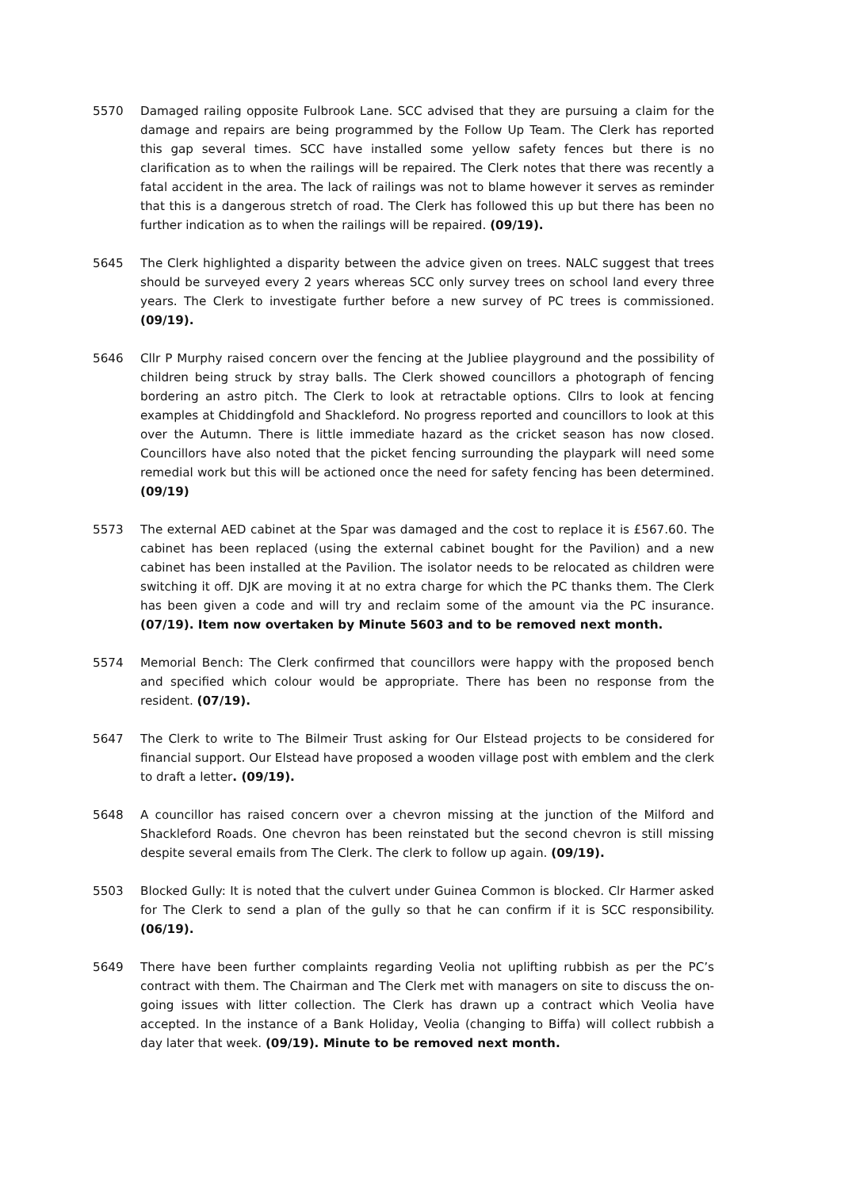5570 Damaged railing opposite Fulbrook Lane. SCC advised that they are pursuing a claim for the damage and repairs are being programmed by the Follow Up Team. The Clerk has reported this gap several times. SCC have installed some yellow safety fences but there is no clarification as to when the railings will be repaired. The Clerk notes that there was recently a fatal accident in the area. The lack of railings was not to blame however it serves as reminder that this is a dangerous stretch of road. The Clerk has followed this up but there has been no further indication as to when the railings will be repaired. (09/19).
5645 The Clerk highlighted a disparity between the advice given on trees. NALC suggest that trees should be surveyed every 2 years whereas SCC only survey trees on school land every three years. The Clerk to investigate further before a new survey of PC trees is commissioned. (09/19).
5646 Cllr P Murphy raised concern over the fencing at the Jubliee playground and the possibility of children being struck by stray balls. The Clerk showed councillors a photograph of fencing bordering an astro pitch. The Clerk to look at retractable options. Cllrs to look at fencing examples at Chiddingfold and Shackleford. No progress reported and councillors to look at this over the Autumn. There is little immediate hazard as the cricket season has now closed. Councillors have also noted that the picket fencing surrounding the playpark will need some remedial work but this will be actioned once the need for safety fencing has been determined. (09/19)
5573 The external AED cabinet at the Spar was damaged and the cost to replace it is £567.60. The cabinet has been replaced (using the external cabinet bought for the Pavilion) and a new cabinet has been installed at the Pavilion. The isolator needs to be relocated as children were switching it off. DJK are moving it at no extra charge for which the PC thanks them. The Clerk has been given a code and will try and reclaim some of the amount via the PC insurance. (07/19). Item now overtaken by Minute 5603 and to be removed next month.
5574 Memorial Bench: The Clerk confirmed that councillors were happy with the proposed bench and specified which colour would be appropriate. There has been no response from the resident. (07/19).
5647 The Clerk to write to The Bilmeir Trust asking for Our Elstead projects to be considered for financial support. Our Elstead have proposed a wooden village post with emblem and the clerk to draft a letter. (09/19).
5648 A councillor has raised concern over a chevron missing at the junction of the Milford and Shackleford Roads. One chevron has been reinstated but the second chevron is still missing despite several emails from The Clerk. The clerk to follow up again. (09/19).
5503 Blocked Gully: It is noted that the culvert under Guinea Common is blocked. Clr Harmer asked for The Clerk to send a plan of the gully so that he can confirm if it is SCC responsibility. (06/19).
5649 There have been further complaints regarding Veolia not uplifting rubbish as per the PC’s contract with them. The Chairman and The Clerk met with managers on site to discuss the on-going issues with litter collection. The Clerk has drawn up a contract which Veolia have accepted. In the instance of a Bank Holiday, Veolia (changing to Biffa) will collect rubbish a day later that week. (09/19). Minute to be removed next month.